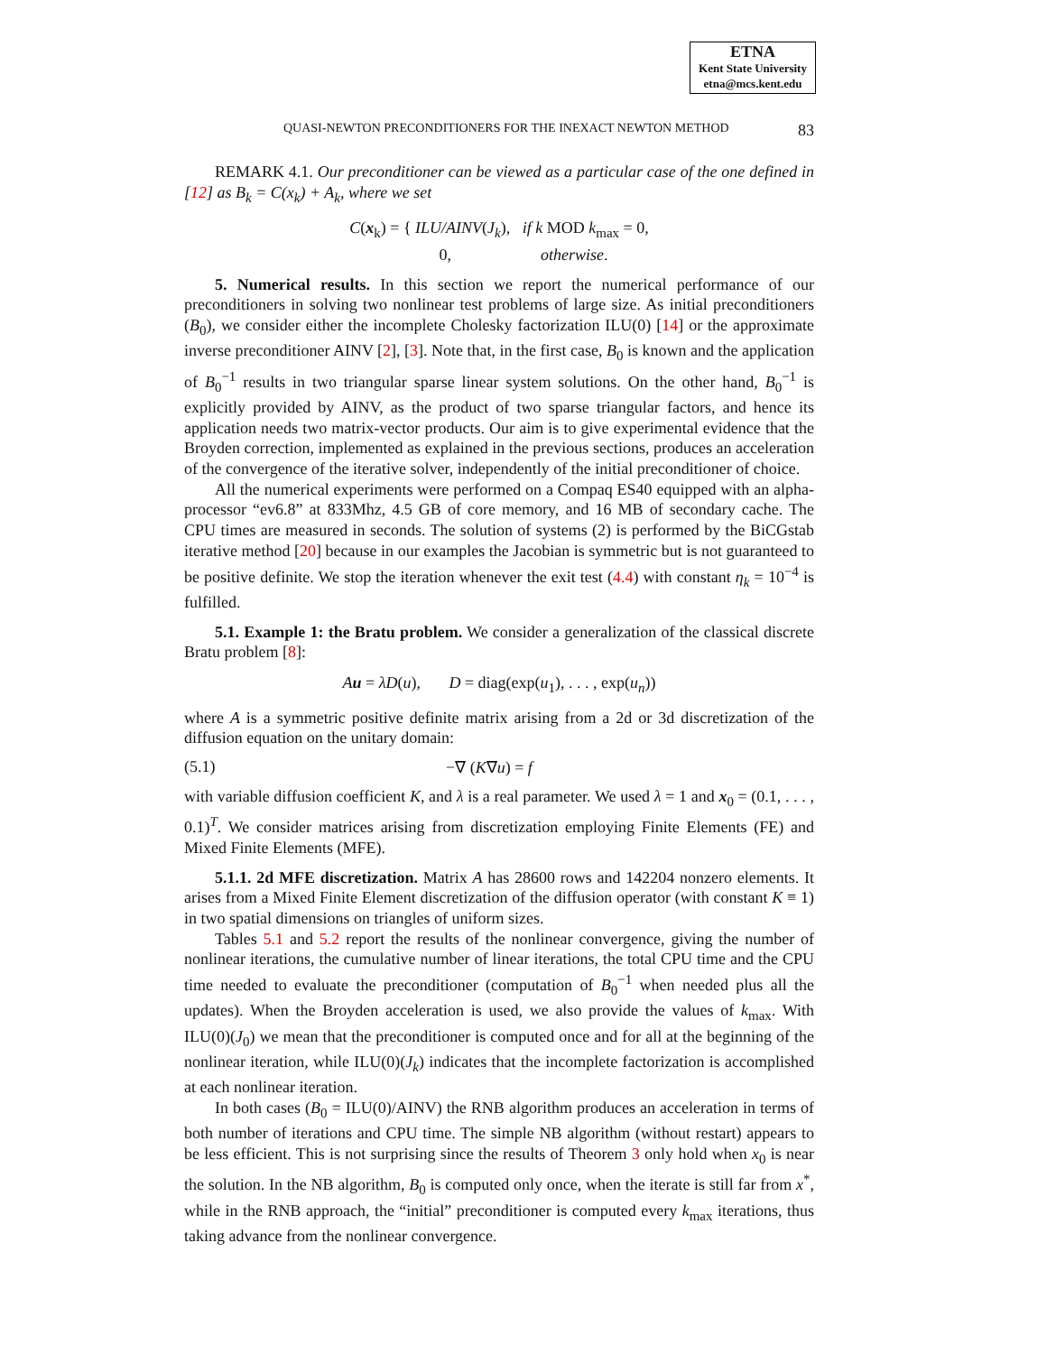ETNA
Kent State University
etna@mcs.kent.edu
QUASI-NEWTON PRECONDITIONERS FOR THE INEXACT NEWTON METHOD 83
REMARK 4.1. Our preconditioner can be viewed as a particular case of the one defined in [12] as B<sub>k</sub> = C(x<sub>k</sub>) + A<sub>k</sub>, where we set
C(x<sub>k</sub>) = { ILU/AINV(J<sub>k</sub>), if k MOD k<sub>max</sub> = 0,
0, otherwise.
5. Numerical results. In this section we report the numerical performance of our preconditioners in solving two nonlinear test problems of large size. As initial preconditioners (B<sub>0</sub>), we consider either the incomplete Cholesky factorization ILU(0) [14] or the approximate inverse preconditioner AINV [2], [3]. Note that, in the first case, B<sub>0</sub> is known and the application of B<sub>0</sub><sup>−1</sup> results in two triangular sparse linear system solutions. On the other hand, B<sub>0</sub><sup>−1</sup> is explicitly provided by AINV, as the product of two sparse triangular factors, and hence its application needs two matrix-vector products. Our aim is to give experimental evidence that the Broyden correction, implemented as explained in the previous sections, produces an acceleration of the convergence of the iterative solver, independently of the initial preconditioner of choice.
All the numerical experiments were performed on a Compaq ES40 equipped with an alpha-processor “ev6.8” at 833Mhz, 4.5 GB of core memory, and 16 MB of secondary cache. The CPU times are measured in seconds. The solution of systems (2) is performed by the BiCGstab iterative method [20] because in our examples the Jacobian is symmetric but is not guaranteed to be positive definite. We stop the iteration whenever the exit test (4.4) with constant η<sub>k</sub> = 10<sup>−4</sup> is fulfilled.
5.1. Example 1: the Bratu problem. We consider a generalization of the classical discrete Bratu problem [8]:
Au = λD(u), D = diag(exp(u<sub>1</sub>), . . . , exp(u<sub>n</sub>))
where A is a symmetric positive definite matrix arising from a 2d or 3d discretization of the diffusion equation on the unitary domain:
(5.1) −∇ (K∇u) = f
with variable diffusion coefficient K, and λ is a real parameter. We used λ = 1 and x<sub>0</sub> = (0.1, . . . , 0.1)<sup>T</sup>. We consider matrices arising from discretization employing Finite Elements (FE) and Mixed Finite Elements (MFE).
5.1.1. 2d MFE discretization. Matrix A has 28600 rows and 142204 nonzero elements. It arises from a Mixed Finite Element discretization of the diffusion operator (with constant K ≡ 1) in two spatial dimensions on triangles of uniform sizes.
Tables 5.1 and 5.2 report the results of the nonlinear convergence, giving the number of nonlinear iterations, the cumulative number of linear iterations, the total CPU time and the CPU time needed to evaluate the preconditioner (computation of B<sub>0</sub><sup>−1</sup> when needed plus all the updates). When the Broyden acceleration is used, we also provide the values of k<sub>max</sub>. With ILU(0)(J<sub>0</sub>) we mean that the preconditioner is computed once and for all at the beginning of the nonlinear iteration, while ILU(0)(J<sub>k</sub>) indicates that the incomplete factorization is accomplished at each nonlinear iteration.
In both cases (B<sub>0</sub> = ILU(0)/AINV) the RNB algorithm produces an acceleration in terms of both number of iterations and CPU time. The simple NB algorithm (without restart) appears to be less efficient. This is not surprising since the results of Theorem 3 only hold when x<sub>0</sub> is near the solution. In the NB algorithm, B<sub>0</sub> is computed only once, when the iterate is still far from x<sup>*</sup>, while in the RNB approach, the “initial” preconditioner is computed every k<sub>max</sub> iterations, thus taking advance from the nonlinear convergence.